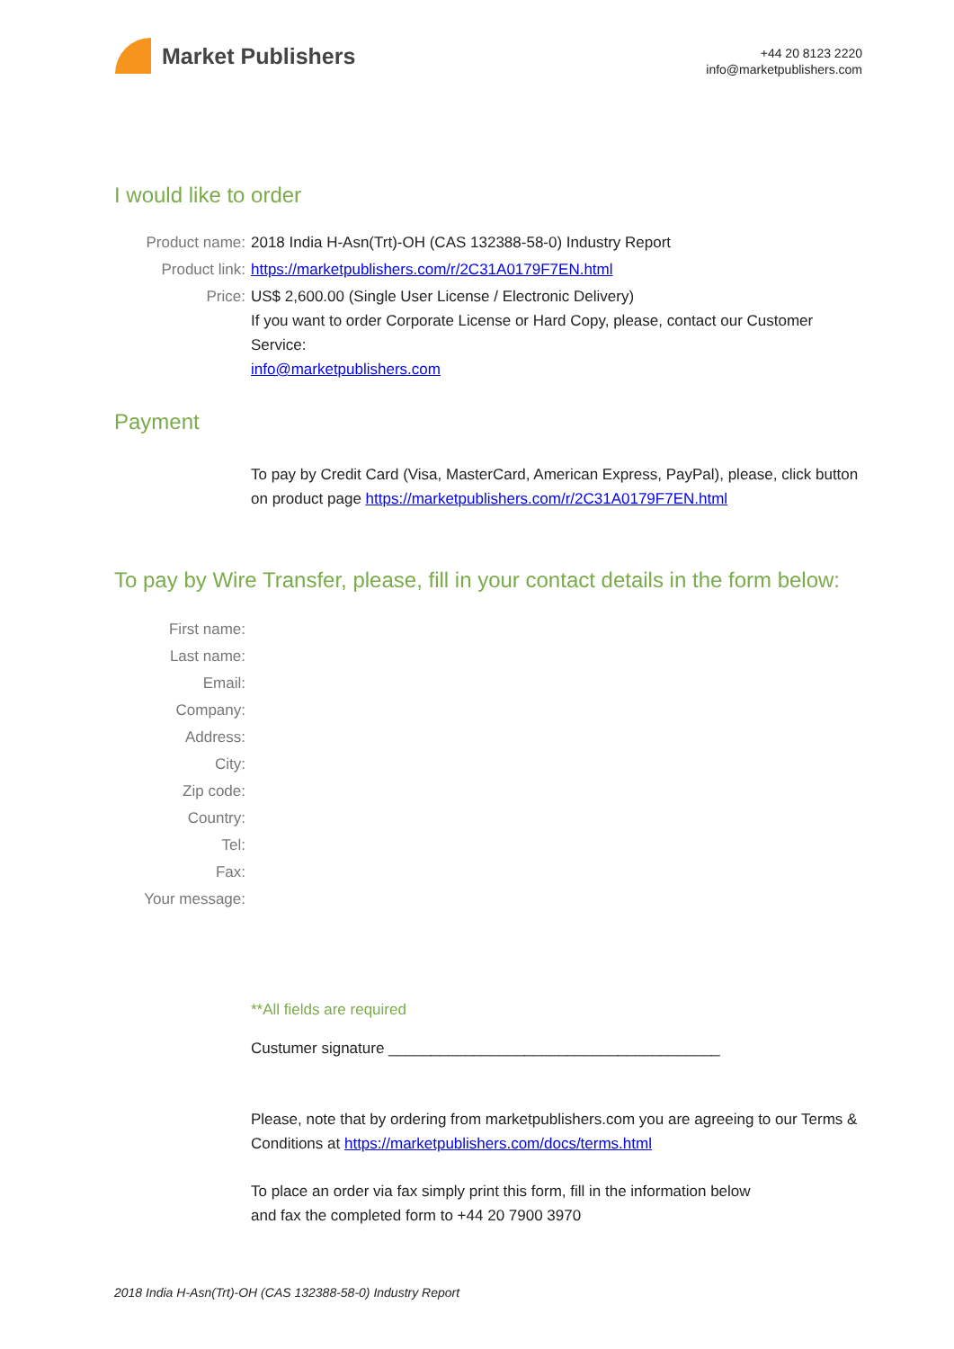Market Publishers
+44 20 8123 2220
info@marketpublishers.com
I would like to order
Product name: 2018 India H-Asn(Trt)-OH (CAS 132388-58-0) Industry Report
Product link: https://marketpublishers.com/r/2C31A0179F7EN.html
Price: US$ 2,600.00 (Single User License / Electronic Delivery)
If you want to order Corporate License or Hard Copy, please, contact our Customer Service:
info@marketpublishers.com
Payment
To pay by Credit Card (Visa, MasterCard, American Express, PayPal), please, click button on product page https://marketpublishers.com/r/2C31A0179F7EN.html
To pay by Wire Transfer, please, fill in your contact details in the form below:
First name:
Last name:
Email:
Company:
Address:
City:
Zip code:
Country:
Tel:
Fax:
Your message:
**All fields are required
Custumer signature _______________________________________
Please, note that by ordering from marketpublishers.com you are agreeing to our Terms & Conditions at https://marketpublishers.com/docs/terms.html
To place an order via fax simply print this form, fill in the information below
and fax the completed form to +44 20 7900 3970
2018 India H-Asn(Trt)-OH (CAS 132388-58-0) Industry Report